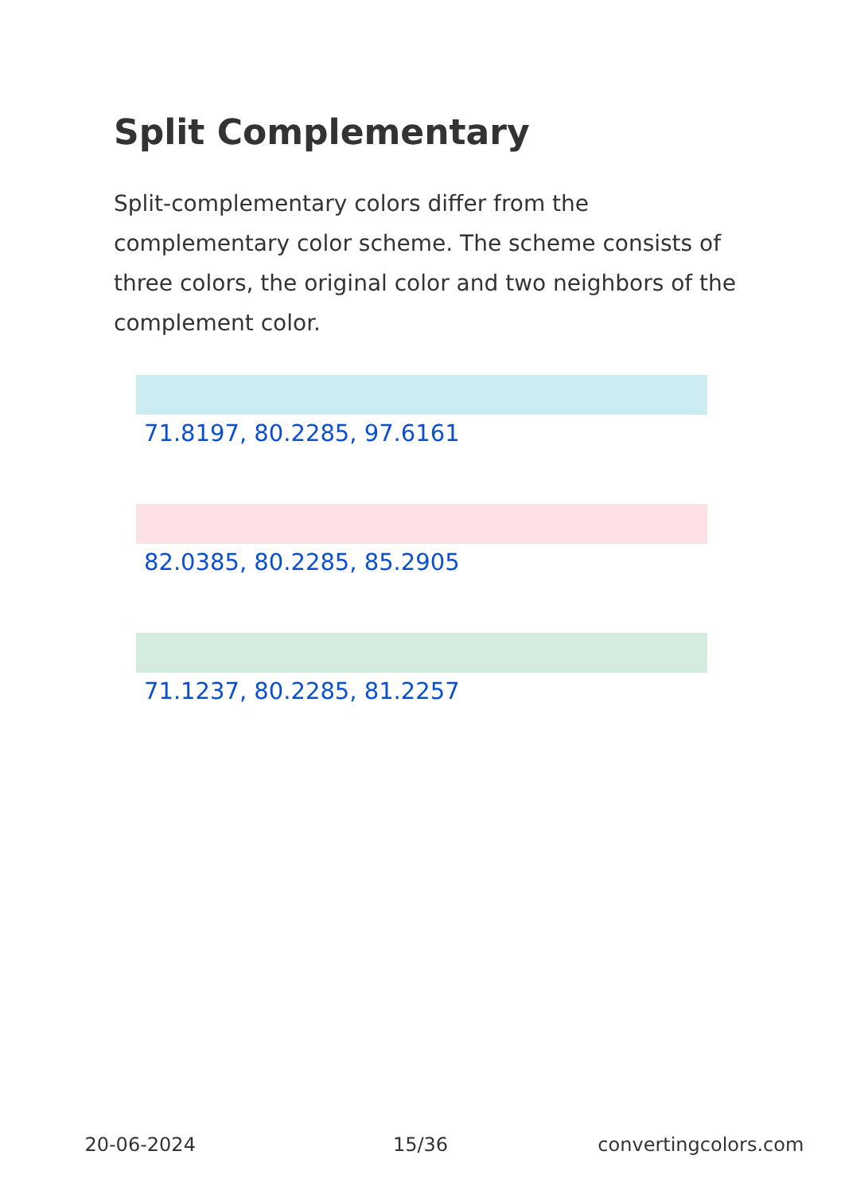Split Complementary
Split-complementary colors differ from the complementary color scheme. The scheme consists of three colors, the original color and two neighbors of the complement color.
71.8197, 80.2285, 97.6161
82.0385, 80.2285, 85.2905
71.1237, 80.2285, 81.2257
20-06-2024 15/36 convertingcolors.com